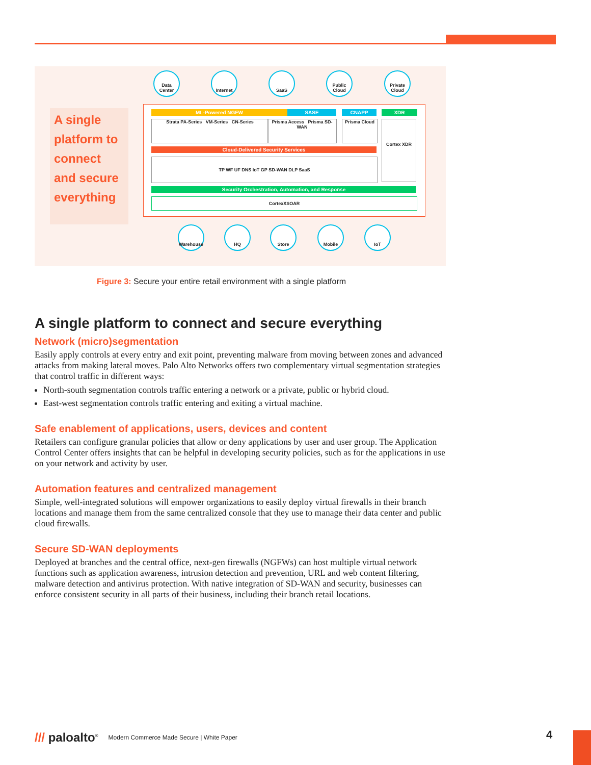A single platform to connect and secure everything
Data Center
Internet SaaS
Public Cloud
Private Cloud
ML-Powered NGFW SASE CNAPP XDR
Strata PA-Series VM-Series CN-Series
Prisma Access Prisma SD-WAN
Prisma Cloud Cortex XDR
Cloud-Delivered Security Services
TP WF UF DNS IoT GP SD-WAN DLP SaaS
Security Orchestration, Automation, and Response
CortexXSOAR
Warehouse HQ Store Mobile IoT
Figure 3: Secure your entire retail environment with a single platform
A single platform to connect and secure everything
Network (micro)segmentation
Easily apply controls at every entry and exit point, preventing malware from moving between zones and advanced attacks from making lateral moves. Palo Alto Networks offers two complementary virtual segmentation strategies that control traffic in different ways:
North-south segmentation controls traffic entering a network or a private, public or hybrid cloud.
East-west segmentation controls traffic entering and exiting a virtual machine.
Safe enablement of applications, users, devices and content
Retailers can configure granular policies that allow or deny applications by user and user group. The Application Control Center offers insights that can be helpful in developing security policies, such as for the applications in use on your network and activity by user.
Automation features and centralized management
Simple, well-integrated solutions will empower organizations to easily deploy virtual firewalls in their branch locations and manage them from the same centralized console that they use to manage their data center and public cloud firewalls.
Secure SD-WAN deployments
Deployed at branches and the central office, next-gen firewalls (NGFWs) can host multiple virtual network functions such as application awareness, intrusion detection and prevention, URL and web content filtering, malware detection and antivirus protection. With native integration of SD-WAN and security, businesses can enforce consistent security in all parts of their business, including their branch retail locations.
/// paloalto<sup>®</sup> Modern Commerce Made Secure | White Paper
4